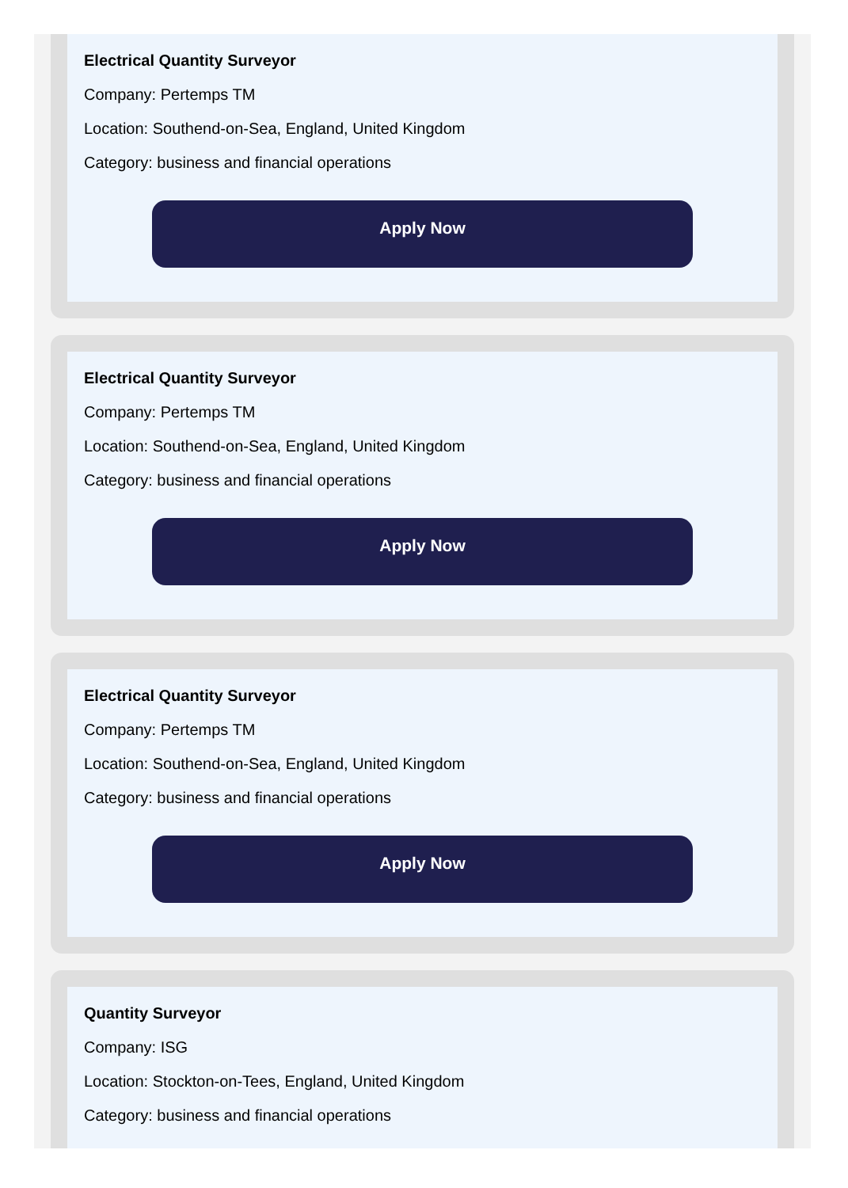Electrical Quantity Surveyor
Company: Pertemps TM
Location: Southend-on-Sea, England, United Kingdom
Category: business and financial operations
Apply Now
Electrical Quantity Surveyor
Company: Pertemps TM
Location: Southend-on-Sea, England, United Kingdom
Category: business and financial operations
Apply Now
Electrical Quantity Surveyor
Company: Pertemps TM
Location: Southend-on-Sea, England, United Kingdom
Category: business and financial operations
Apply Now
Quantity Surveyor
Company: ISG
Location: Stockton-on-Tees, England, United Kingdom
Category: business and financial operations